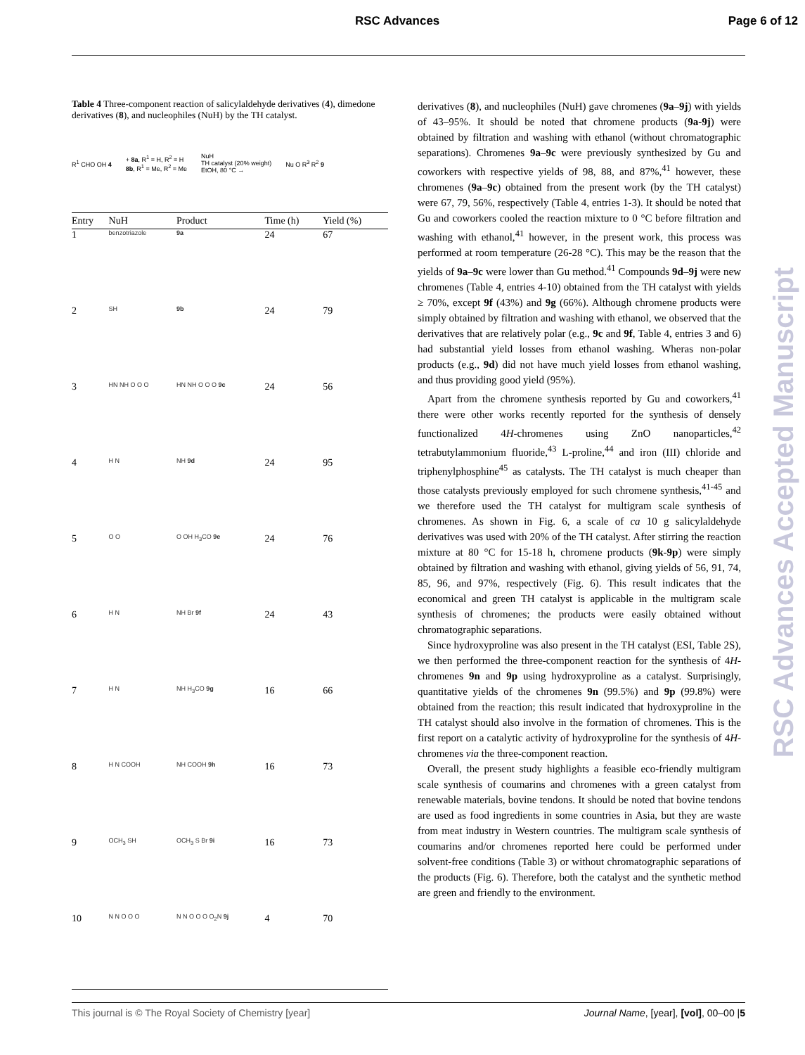RSC Advances Page 6 of 12
Table 4 Three-component reaction of salicylaldehyde derivatives (4), dimedone derivatives (8), and nucleophiles (NuH) by the TH catalyst.
R<sup>1</sup> CHO OH 4 + 8a, R<sup>1</sup> = H, R<sup>2</sup> = H
8b, R<sup>1</sup> = Me, R<sup>2</sup> = Me NuH
TH catalyst (20% weight)
EtOH, 80 °C → Nu O R<sup>3</sup> R<sup>2</sup> 9
| Entry | NuH | Product | Time (h) | Yield (%) |
| --- | --- | --- | --- | --- |
| 1 | benzotriazole | 9a | 24 | 67 |
| 2 | SH | 9b | 24 | 79 |
| 3 | HN NH O O O | HN NH O O O 9c | 24 | 56 |
| 4 | H N | NH 9d | 24 | 95 |
| 5 | O O | O OH H<sub>3</sub>CO 9e | 24 | 76 |
| 6 | H N | NH Br 9f | 24 | 43 |
| 7 | H N | NH H<sub>3</sub>CO 9g | 16 | 66 |
| 8 | H N COOH | NH COOH 9h | 16 | 73 |
| 9 | OCH<sub>3</sub> SH | OCH<sub>3</sub> S Br 9i | 16 | 73 |
| 10 | N N O O O | N N O O O O<sub>2</sub>N 9j | 4 | 70 |
derivatives (8), and nucleophiles (NuH) gave chromenes (9a–9j) with yields of 43–95%. It should be noted that chromene products (9a-9j) were obtained by filtration and washing with ethanol (without chromatographic separations). Chromenes 9a–9c were previously synthesized by Gu and coworkers with respective yields of 98, 88, and 87%,<sup>41</sup> however, these chromenes (9a–9c) obtained from the present work (by the TH catalyst) were 67, 79, 56%, respectively (Table 4, entries 1-3). It should be noted that Gu and coworkers cooled the reaction mixture to 0 °C before filtration and washing with ethanol,<sup>41</sup> however, in the present work, this process was performed at room temperature (26-28 °C). This may be the reason that the yields of 9a–9c were lower than Gu method.<sup>41</sup> Compounds 9d–9j were new chromenes (Table 4, entries 4-10) obtained from the TH catalyst with yields ≥ 70%, except 9f (43%) and 9g (66%). Although chromene products were simply obtained by filtration and washing with ethanol, we observed that the derivatives that are relatively polar (e.g., 9c and 9f, Table 4, entries 3 and 6) had substantial yield losses from ethanol washing. Wheras non-polar products (e.g., 9d) did not have much yield losses from ethanol washing, and thus providing good yield (95%).
Apart from the chromene synthesis reported by Gu and coworkers,<sup>41</sup> there were other works recently reported for the synthesis of densely functionalized 4H-chromenes using ZnO nanoparticles,<sup>42</sup> tetrabutylammonium fluoride,<sup>43</sup> L-proline,<sup>44</sup> and iron (III) chloride and triphenylphosphine<sup>45</sup> as catalysts. The TH catalyst is much cheaper than those catalysts previously employed for such chromene synthesis,<sup>41-45</sup> and we therefore used the TH catalyst for multigram scale synthesis of chromenes. As shown in Fig. 6, a scale of ca 10 g salicylaldehyde derivatives was used with 20% of the TH catalyst. After stirring the reaction mixture at 80 °C for 15-18 h, chromene products (9k-9p) were simply obtained by filtration and washing with ethanol, giving yields of 56, 91, 74, 85, 96, and 97%, respectively (Fig. 6). This result indicates that the economical and green TH catalyst is applicable in the multigram scale synthesis of chromenes; the products were easily obtained without chromatographic separations.
Since hydroxyproline was also present in the TH catalyst (ESI, Table 2S), we then performed the three-component reaction for the synthesis of 4H-chromenes 9n and 9p using hydroxyproline as a catalyst. Surprisingly, quantitative yields of the chromenes 9n (99.5%) and 9p (99.8%) were obtained from the reaction; this result indicated that hydroxyproline in the TH catalyst should also involve in the formation of chromenes. This is the first report on a catalytic activity of hydroxyproline for the synthesis of 4H-chromenes via the three-component reaction.
Overall, the present study highlights a feasible eco-friendly multigram scale synthesis of coumarins and chromenes with a green catalyst from renewable materials, bovine tendons. It should be noted that bovine tendons are used as food ingredients in some countries in Asia, but they are waste from meat industry in Western countries. The multigram scale synthesis of coumarins and/or chromenes reported here could be performed under solvent-free conditions (Table 3) or without chromatographic separations of the products (Fig. 6). Therefore, both the catalyst and the synthetic method are green and friendly to the environment.
RSC Advances Accepted Manuscript
This journal is © The Royal Society of Chemistry [year] Journal Name, [year], [vol], 00–00 |5